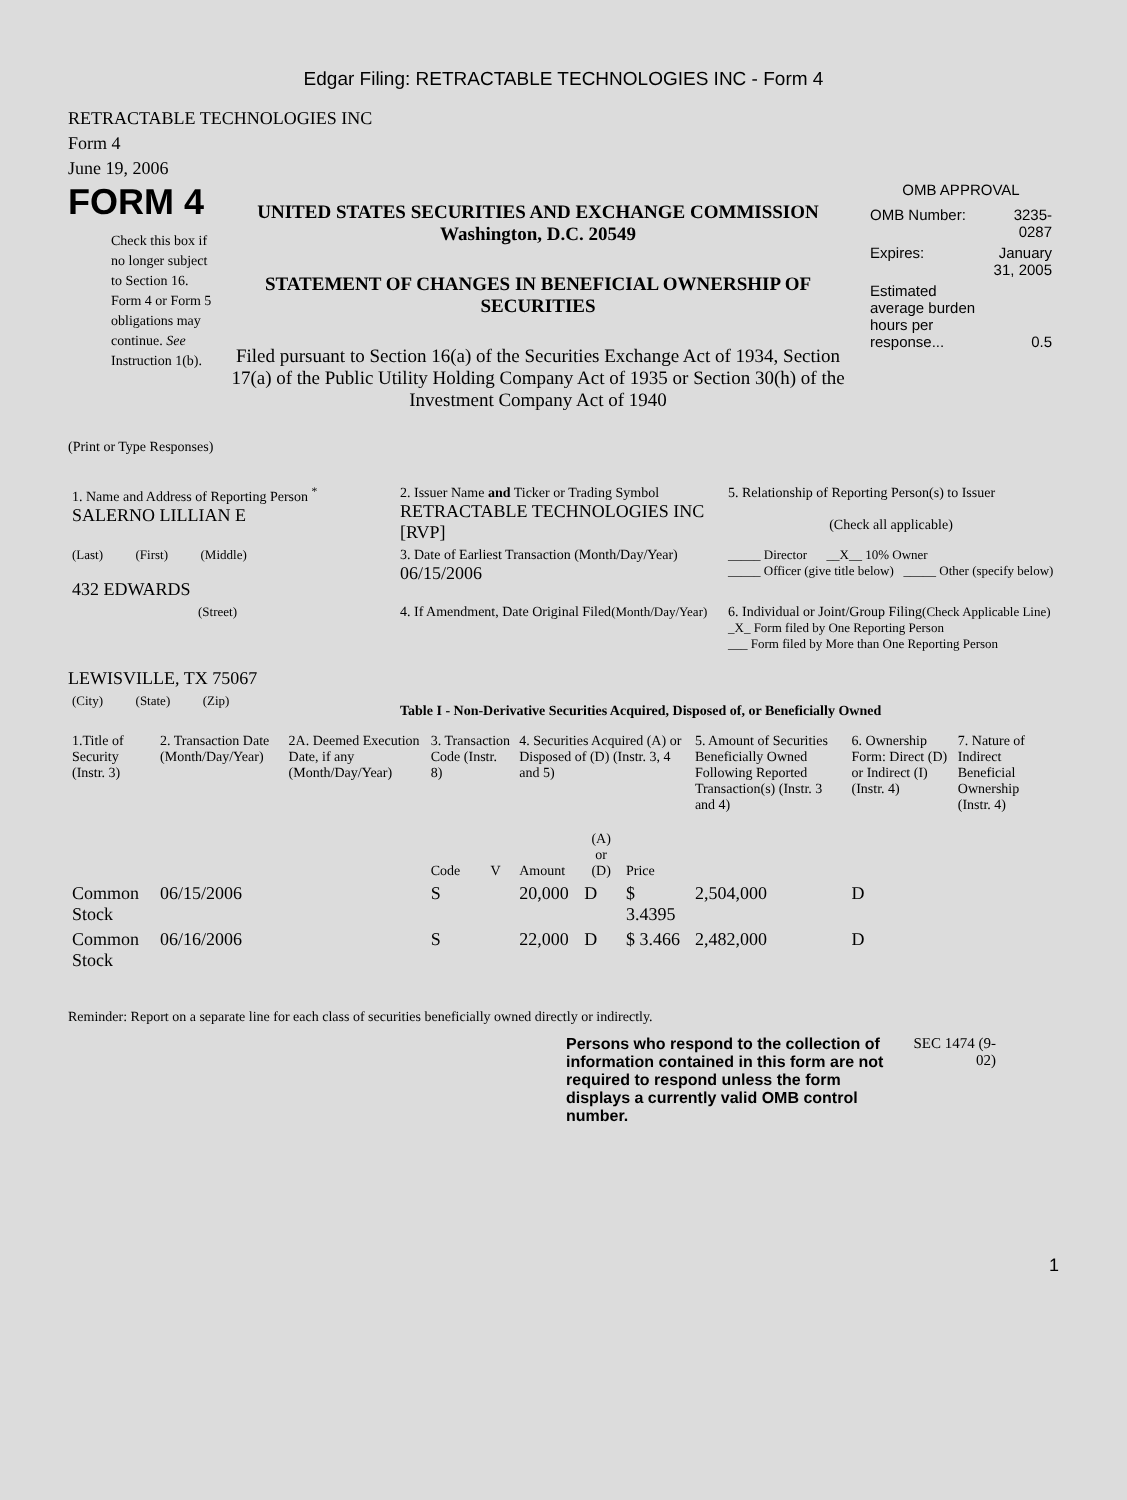Edgar Filing: RETRACTABLE TECHNOLOGIES INC - Form 4
RETRACTABLE TECHNOLOGIES INC
Form 4
June 19, 2006
FORM 4
Check this box if no longer subject to Section 16. Form 4 or Form 5 obligations may continue. See Instruction 1(b).
UNITED STATES SECURITIES AND EXCHANGE COMMISSION
Washington, D.C. 20549
STATEMENT OF CHANGES IN BENEFICIAL OWNERSHIP OF SECURITIES
Filed pursuant to Section 16(a) of the Securities Exchange Act of 1934, Section 17(a) of the Public Utility Holding Company Act of 1935 or Section 30(h) of the Investment Company Act of 1940
OMB APPROVAL
| OMB Number: | 3235-0287 |
| Expires: | January 31, 2005 |
| Estimated average burden hours per response... | 0.5 |
(Print or Type Responses)
| 1. Name and Address of Reporting Person <sup>*</sup> SALERNO LILLIAN E | 2. Issuer Name and Ticker or Trading Symbol RETRACTABLE TECHNOLOGIES INC [RVP] | 5. Relationship of Reporting Person(s) to Issuer (Check all applicable) |
| (Last) (First) (Middle) 432 EDWARDS | 3. Date of Earliest Transaction (Month/Day/Year) 06/15/2006 | _____ Director __X__ 10% Owner _____ Officer (give title below) _____ Other (specify below) |
| (Street) LEWISVILLE, TX 75067 | 4. If Amendment, Date Original Filed (Month/Day/Year) | 6. Individual or Joint/Group Filing (Check Applicable Line) _X_ Form filed by One Reporting Person ___ Form filed by More than One Reporting Person |
| (City) (State) (Zip) | Table I - Non-Derivative Securities Acquired, Disposed of, or Beneficially Owned | |
| 1.Title of Security (Instr. 3) | 2. Transaction Date (Month/Day/Year) | 2A. Deemed Execution Date, if any (Month/Day/Year) | 3. Transaction Code (Instr. 8) | | 4. Securities Acquired (A) or Disposed of (D) (Instr. 3, 4 and 5) | | | 5. Amount of Securities Beneficially Owned Following Reported Transaction(s) (Instr. 3 and 4) | 6. Ownership Form: Direct (D) or Indirect (I) (Instr. 4) | 7. Nature of Indirect Beneficial Ownership (Instr. 4) |
| --- | --- | --- | --- | --- | --- | --- | --- | --- | --- | --- |
| | | | Code | V | Amount | (A) or (D) | Price | | | |
| Common Stock | 06/15/2006 | | S | | 20,000 | D | $ 3.4395 | 2,504,000 | D | |
| Common Stock | 06/16/2006 | | S | | 22,000 | D | $ 3.466 | 2,482,000 | D | |
Reminder: Report on a separate line for each class of securities beneficially owned directly or indirectly.
Persons who respond to the collection of information contained in this form are not required to respond unless the form displays a currently valid OMB control number.
SEC 1474 (9-02)
1